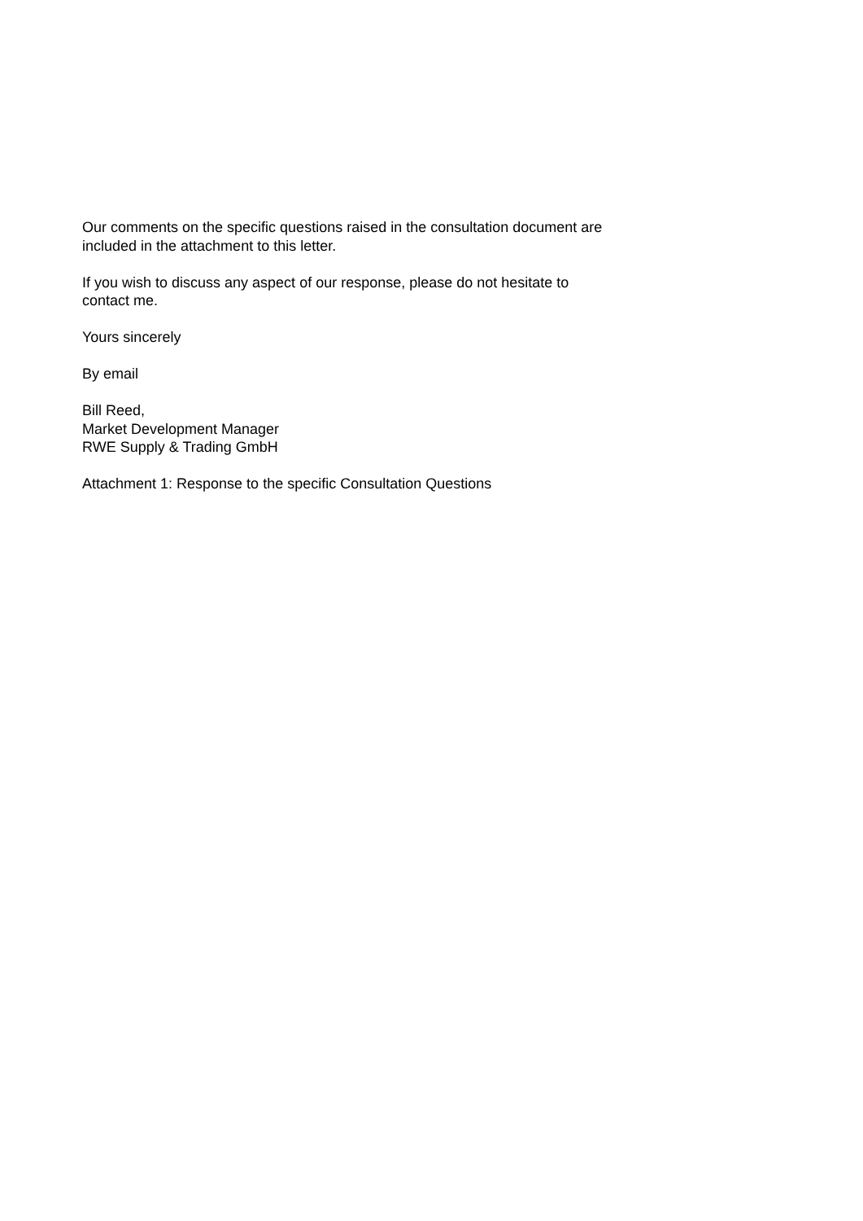Our comments on the specific questions raised in the consultation document are
included in the attachment to this letter.
If you wish to discuss any aspect of our response, please do not hesitate to
contact me.
Yours sincerely
By email
Bill Reed,
Market Development Manager
RWE Supply & Trading GmbH
Attachment 1: Response to the specific Consultation Questions